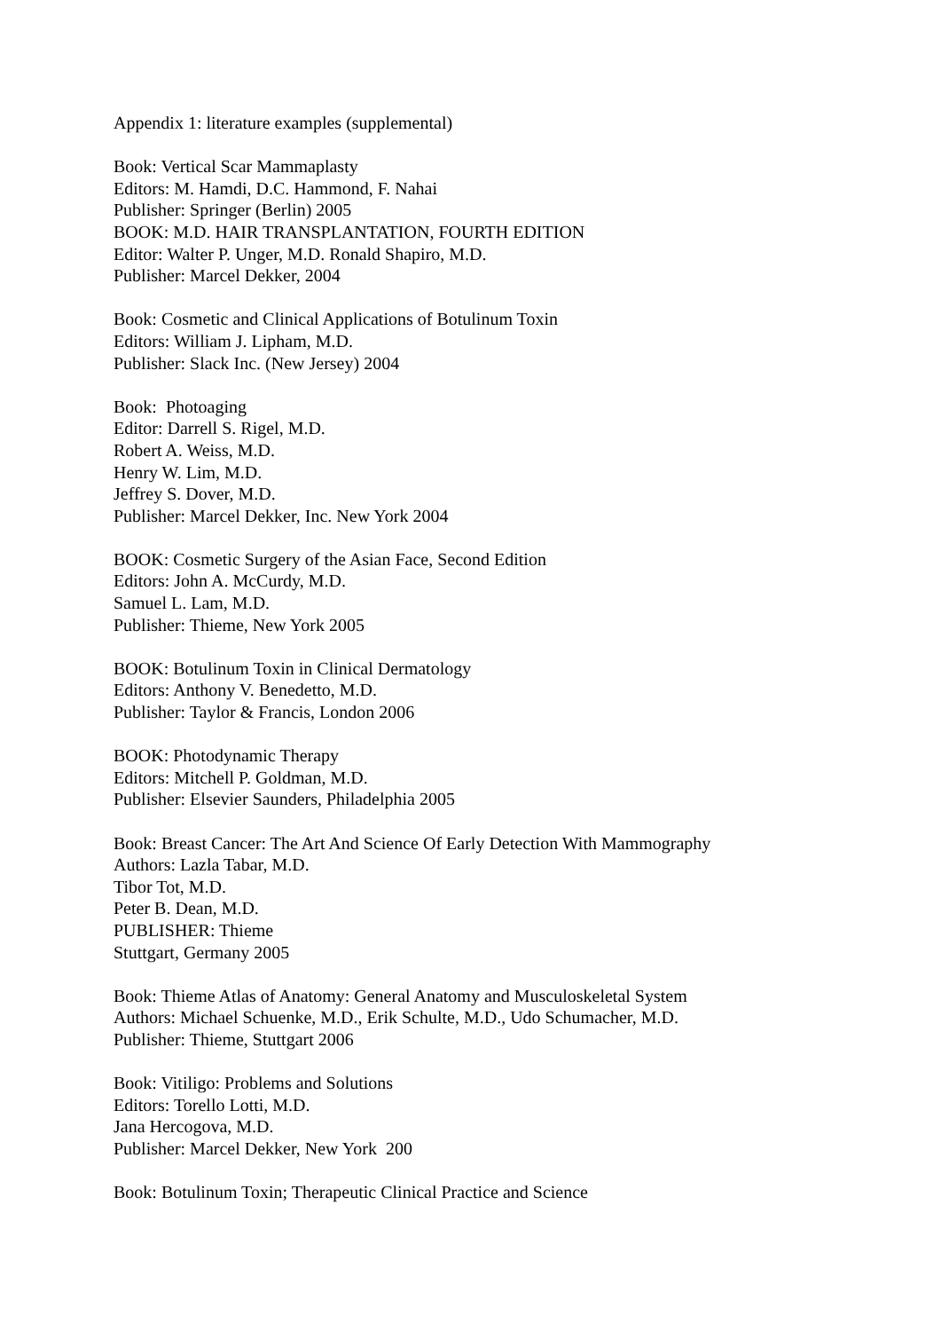Appendix 1: literature examples (supplemental)
Book: Vertical Scar Mammaplasty
Editors: M. Hamdi, D.C. Hammond, F. Nahai
Publisher: Springer (Berlin) 2005
BOOK: M.D. HAIR TRANSPLANTATION, FOURTH EDITION
Editor: Walter P. Unger, M.D. Ronald Shapiro, M.D.
Publisher: Marcel Dekker, 2004
Book: Cosmetic and Clinical Applications of Botulinum Toxin
Editors: William J. Lipham, M.D.
Publisher: Slack Inc. (New Jersey) 2004
Book: Photoaging
Editor: Darrell S. Rigel, M.D.
Robert A. Weiss, M.D.
Henry W. Lim, M.D.
Jeffrey S. Dover, M.D.
Publisher: Marcel Dekker, Inc. New York 2004
BOOK: Cosmetic Surgery of the Asian Face, Second Edition
Editors: John A. McCurdy, M.D.
Samuel L. Lam, M.D.
Publisher: Thieme, New York 2005
BOOK: Botulinum Toxin in Clinical Dermatology
Editors: Anthony V. Benedetto, M.D.
Publisher: Taylor & Francis, London 2006
BOOK: Photodynamic Therapy
Editors: Mitchell P. Goldman, M.D.
Publisher: Elsevier Saunders, Philadelphia 2005
Book: Breast Cancer: The Art And Science Of Early Detection With Mammography
Authors: Lazla Tabar, M.D.
Tibor Tot, M.D.
Peter B. Dean, M.D.
PUBLISHER: Thieme
Stuttgart, Germany 2005
Book: Thieme Atlas of Anatomy: General Anatomy and Musculoskeletal System
Authors: Michael Schuenke, M.D., Erik Schulte, M.D., Udo Schumacher, M.D.
Publisher: Thieme, Stuttgart 2006
Book: Vitiligo: Problems and Solutions
Editors: Torello Lotti, M.D.
Jana Hercogova, M.D.
Publisher: Marcel Dekker, New York 200
Book: Botulinum Toxin; Therapeutic Clinical Practice and Science